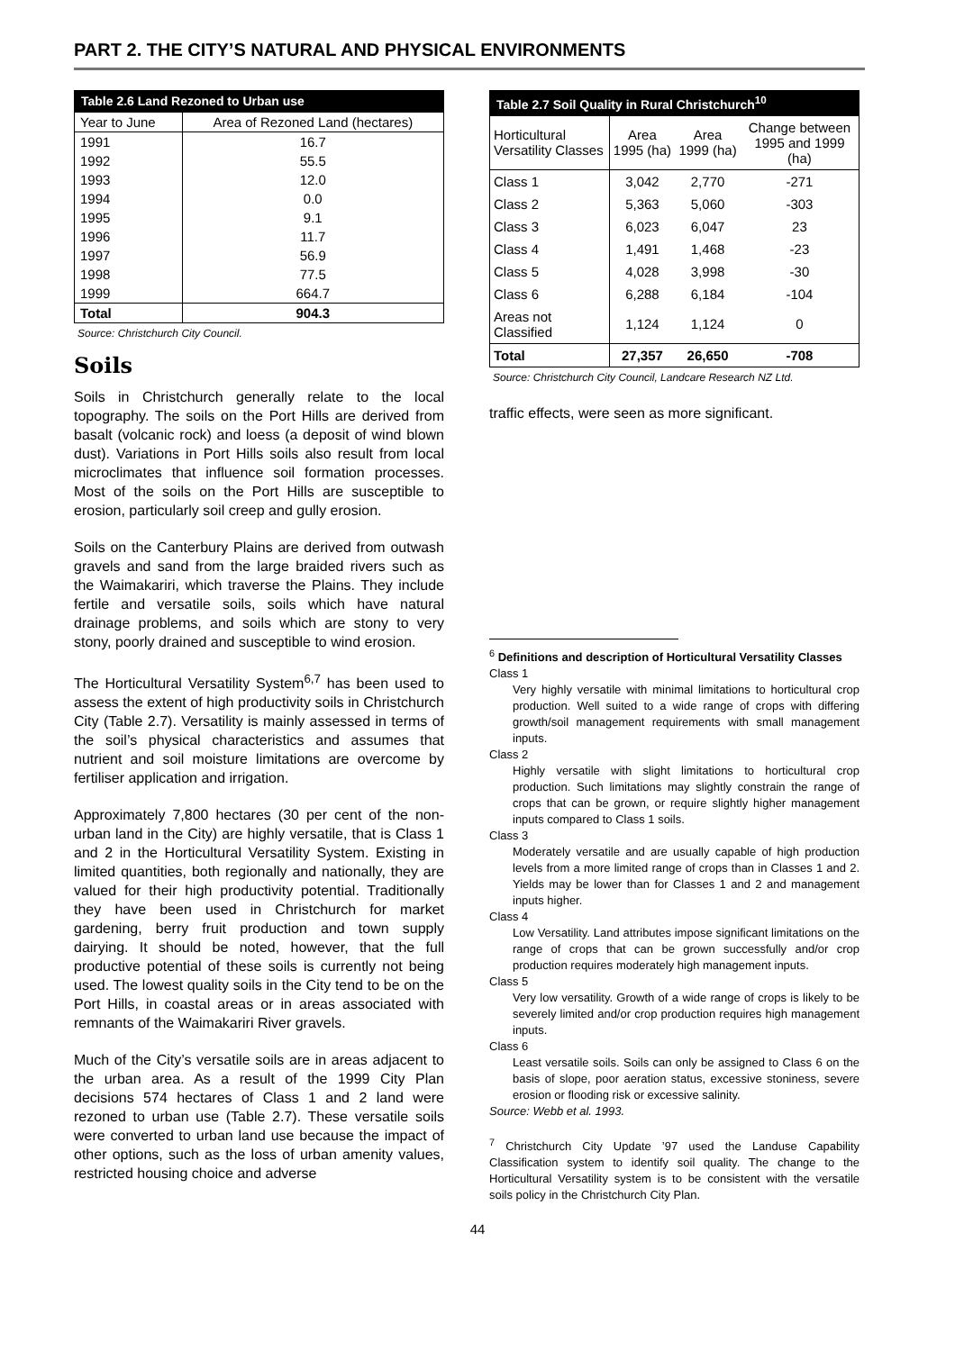PART 2. THE CITY’S NATURAL AND PHYSICAL ENVIRONMENTS
Table 2.6 Land Rezoned to Urban use
| Year to June | Area of Rezoned Land (hectares) |
| --- | --- |
| 1991 | 16.7 |
| 1992 | 55.5 |
| 1993 | 12.0 |
| 1994 | 0.0 |
| 1995 | 9.1 |
| 1996 | 11.7 |
| 1997 | 56.9 |
| 1998 | 77.5 |
| 1999 | 664.7 |
| Total | 904.3 |
Source: Christchurch City Council.
Soils
Soils in Christchurch generally relate to the local topography. The soils on the Port Hills are derived from basalt (volcanic rock) and loess (a deposit of wind blown dust). Variations in Port Hills soils also result from local microclimates that influence soil formation processes. Most of the soils on the Port Hills are susceptible to erosion, particularly soil creep and gully erosion.
Soils on the Canterbury Plains are derived from outwash gravels and sand from the large braided rivers such as the Waimakariri, which traverse the Plains. They include fertile and versatile soils, soils which have natural drainage problems, and soils which are stony to very stony, poorly drained and susceptible to wind erosion.
The Horticultural Versatility System<sup>6,7</sup> has been used to assess the extent of high productivity soils in Christchurch City (Table 2.7). Versatility is mainly assessed in terms of the soil’s physical characteristics and assumes that nutrient and soil moisture limitations are overcome by fertiliser application and irrigation.
Approximately 7,800 hectares (30 per cent of the non-urban land in the City) are highly versatile, that is Class 1 and 2 in the Horticultural Versatility System. Existing in limited quantities, both regionally and nationally, they are valued for their high productivity potential. Traditionally they have been used in Christchurch for market gardening, berry fruit production and town supply dairying. It should be noted, however, that the full productive potential of these soils is currently not being used. The lowest quality soils in the City tend to be on the Port Hills, in coastal areas or in areas associated with remnants of the Waimakariri River gravels.
Much of the City’s versatile soils are in areas adjacent to the urban area. As a result of the 1999 City Plan decisions 574 hectares of Class 1 and 2 land were rezoned to urban use (Table 2.7). These versatile soils were converted to urban land use because the impact of other options, such as the loss of urban amenity values, restricted housing choice and adverse
Table 2.7 Soil Quality in Rural Christchurch <sup>10</sup>
| Horticultural Versatility Classes | Area 1995 (ha) | Area 1999 (ha) | Change between 1995 and 1999 (ha) |
| Class 1 | 3,042 | 2,770 | -271 |
| Class 2 | 5,363 | 5,060 | -303 |
| Class 3 | 6,023 | 6,047 | 23 |
| Class 4 | 1,491 | 1,468 | -23 |
| Class 5 | 4,028 | 3,998 | -30 |
| Class 6 | 6,288 | 6,184 | -104 |
| Areas not Classified | 1,124 | 1,124 | 0 |
| Total | 27,357 | 26,650 | -708 |
Source: Christchurch City Council, Landcare Research NZ Ltd.
traffic effects, were seen as more significant.
<sup>6</sup> Definitions and description of Horticultural Versatility Classes
Class 1
Very highly versatile with minimal limitations to horticultural crop production. Well suited to a wide range of crops with differing growth/soil management requirements with small management inputs.
Class 2
Highly versatile with slight limitations to horticultural crop production. Such limitations may slightly constrain the range of crops that can be grown, or require slightly higher management inputs compared to Class 1 soils.
Class 3
Moderately versatile and are usually capable of high production levels from a more limited range of crops than in Classes 1 and 2. Yields may be lower than for Classes 1 and 2 and management inputs higher.
Class 4
Low Versatility. Land attributes impose significant limitations on the range of crops that can be grown successfully and/or crop production requires moderately high management inputs.
Class 5
Very low versatility. Growth of a wide range of crops is likely to be severely limited and/or crop production requires high management inputs.
Class 6
Least versatile soils. Soils can only be assigned to Class 6 on the basis of slope, poor aeration status, excessive stoniness, severe erosion or flooding risk or excessive salinity.
Source: Webb et al. 1993.
<sup>7</sup> Christchurch City Update ’97 used the Landuse Capability Classification system to identify soil quality. The change to the Horticultural Versatility system is to be consistent with the versatile soils policy in the Christchurch City Plan.
44